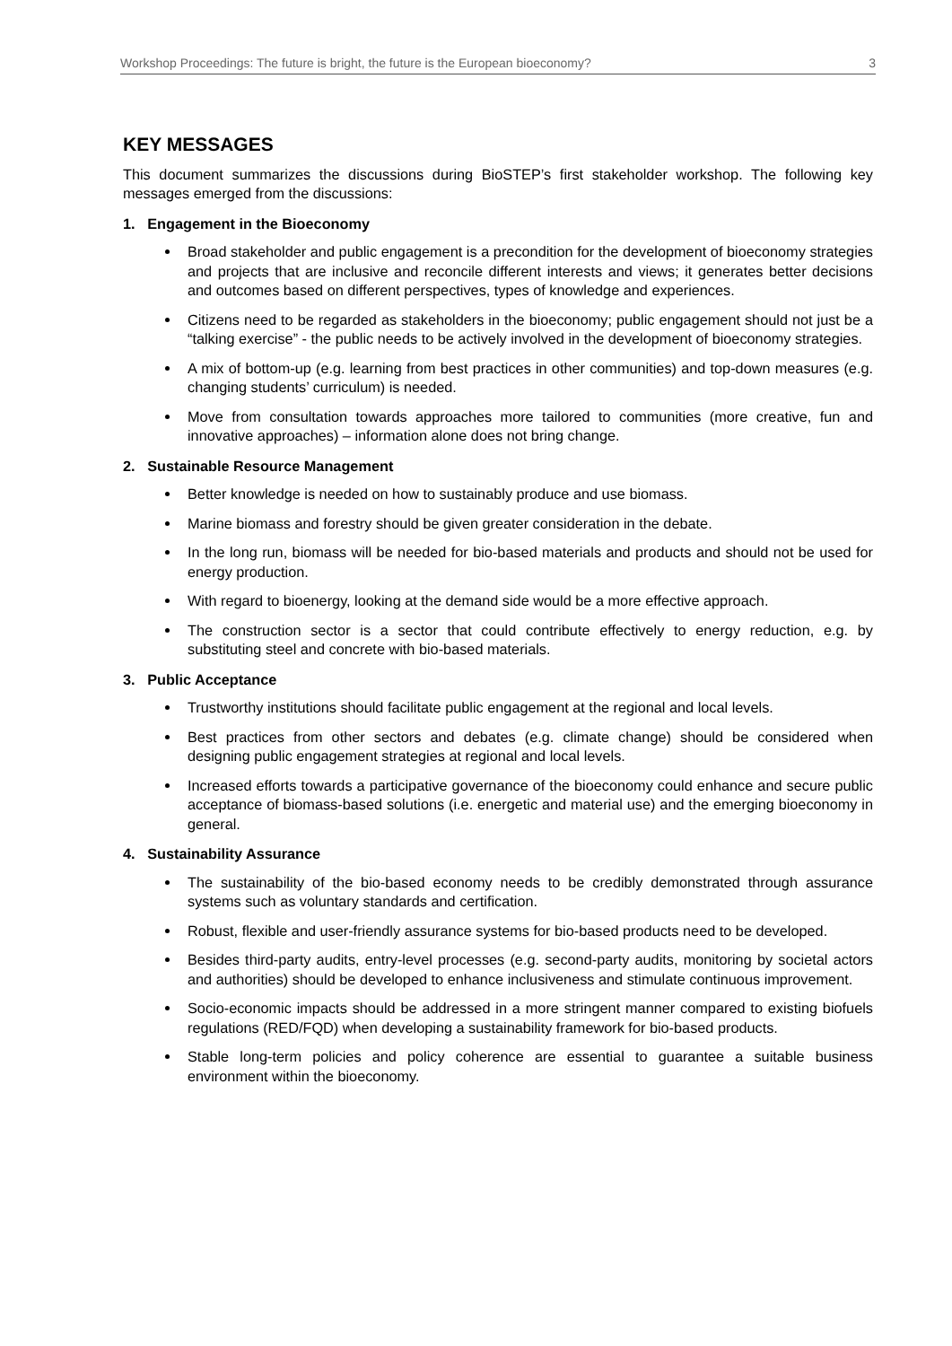Workshop Proceedings: The future is bright, the future is the European bioeconomy? 3
KEY MESSAGES
This document summarizes the discussions during BioSTEP’s first stakeholder workshop. The following key messages emerged from the discussions:
1. Engagement in the Bioeconomy
Broad stakeholder and public engagement is a precondition for the development of bioeconomy strategies and projects that are inclusive and reconcile different interests and views; it generates better decisions and outcomes based on different perspectives, types of knowledge and experiences.
Citizens need to be regarded as stakeholders in the bioeconomy; public engagement should not just be a “talking exercise” - the public needs to be actively involved in the development of bioeconomy strategies.
A mix of bottom-up (e.g. learning from best practices in other communities) and top-down measures (e.g. changing students’ curriculum) is needed.
Move from consultation towards approaches more tailored to communities (more creative, fun and innovative approaches) – information alone does not bring change.
2. Sustainable Resource Management
Better knowledge is needed on how to sustainably produce and use biomass.
Marine biomass and forestry should be given greater consideration in the debate.
In the long run, biomass will be needed for bio-based materials and products and should not be used for energy production.
With regard to bioenergy, looking at the demand side would be a more effective approach.
The construction sector is a sector that could contribute effectively to energy reduction, e.g. by substituting steel and concrete with bio-based materials.
3. Public Acceptance
Trustworthy institutions should facilitate public engagement at the regional and local levels.
Best practices from other sectors and debates (e.g. climate change) should be considered when designing public engagement strategies at regional and local levels.
Increased efforts towards a participative governance of the bioeconomy could enhance and secure public acceptance of biomass-based solutions (i.e. energetic and material use) and the emerging bioeconomy in general.
4. Sustainability Assurance
The sustainability of the bio-based economy needs to be credibly demonstrated through assurance systems such as voluntary standards and certification.
Robust, flexible and user-friendly assurance systems for bio-based products need to be developed.
Besides third-party audits, entry-level processes (e.g. second-party audits, monitoring by societal actors and authorities) should be developed to enhance inclusiveness and stimulate continuous improvement.
Socio-economic impacts should be addressed in a more stringent manner compared to existing biofuels regulations (RED/FQD) when developing a sustainability framework for bio-based products.
Stable long-term policies and policy coherence are essential to guarantee a suitable business environment within the bioeconomy.